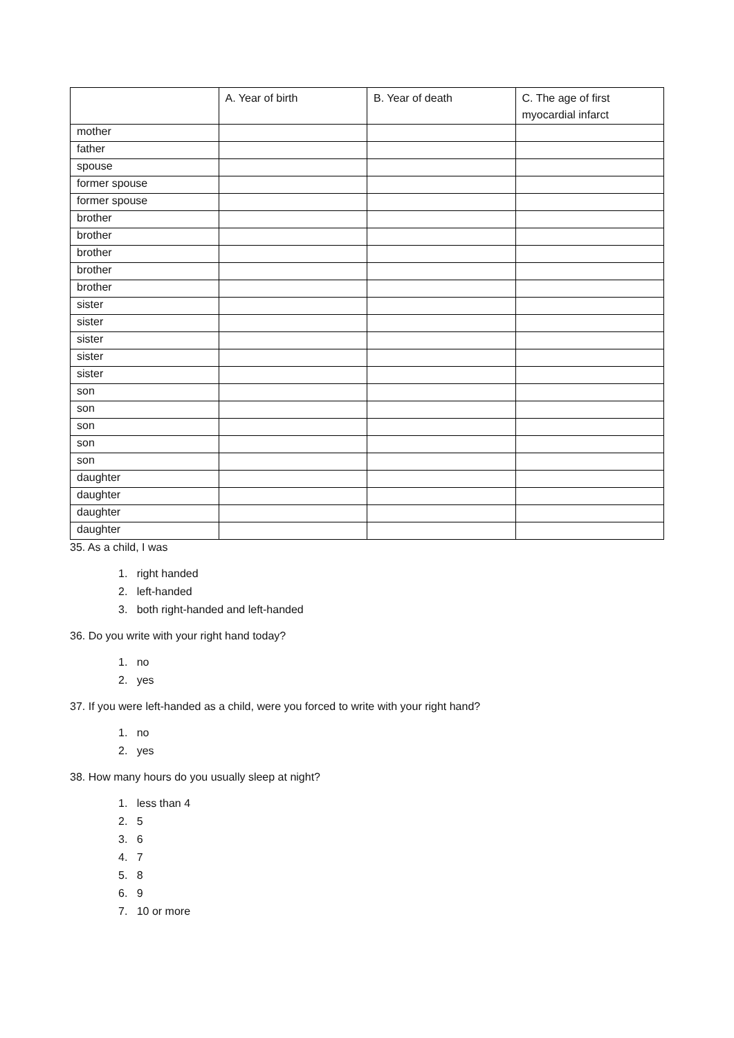| | A. Year of birth | B. Year of death | C. The age of first myocardial infarct |
| --- | --- | --- | --- |
| mother | | | |
| father | | | |
| spouse | | | |
| former spouse | | | |
| former spouse | | | |
| brother | | | |
| brother | | | |
| brother | | | |
| brother | | | |
| brother | | | |
| sister | | | |
| sister | | | |
| sister | | | |
| sister | | | |
| sister | | | |
| son | | | |
| son | | | |
| son | | | |
| son | | | |
| son | | | |
| daughter | | | |
| daughter | | | |
| daughter | | | |
| daughter | | | |
35. As a child, I was
1. right handed
2. left-handed
3. both right-handed and left-handed
36. Do you write with your right hand today?
1. no
2. yes
37. If you were left-handed as a child, were you forced to write with your right hand?
1. no
2. yes
38. How many hours do you usually sleep at night?
1. less than 4
2. 5
3. 6
4. 7
5. 8
6. 9
7. 10 or more